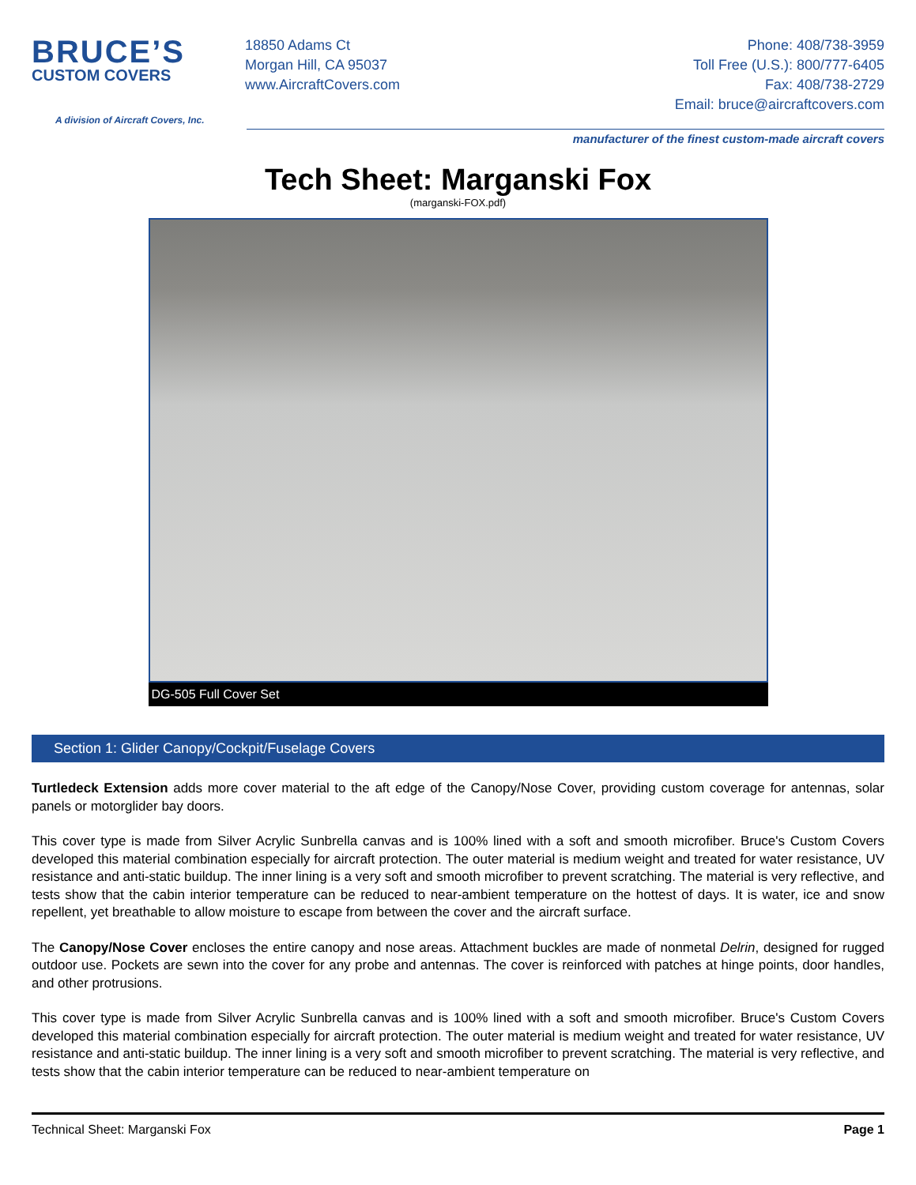BRUCE’S
CUSTOM COVERS
A division of Aircraft Covers, Inc.
18850 Adams Ct
Morgan Hill, CA 95037
www.AircraftCovers.com
Phone: 408/738-3959
Toll Free (U.S.): 800/777-6405
Fax: 408/738-2729
Email: bruce@aircraftcovers.com
manufacturer of the finest custom-made aircraft covers
Tech Sheet: Marganski Fox
(marganski-FOX.pdf)
DG-505 Full Cover Set
Section 1: Glider Canopy/Cockpit/Fuselage Covers
Turtledeck Extension adds more cover material to the aft edge of the Canopy/Nose Cover, providing custom coverage for antennas, solar panels or motorglider bay doors.
This cover type is made from Silver Acrylic Sunbrella canvas and is 100% lined with a soft and smooth microfiber. Bruce's Custom Covers developed this material combination especially for aircraft protection. The outer material is medium weight and treated for water resistance, UV resistance and anti-static buildup. The inner lining is a very soft and smooth microfiber to prevent scratching. The material is very reflective, and tests show that the cabin interior temperature can be reduced to near-ambient temperature on the hottest of days. It is water, ice and snow repellent, yet breathable to allow moisture to escape from between the cover and the aircraft surface.
The Canopy/Nose Cover encloses the entire canopy and nose areas. Attachment buckles are made of nonmetal Delrin, designed for rugged outdoor use. Pockets are sewn into the cover for any probe and antennas. The cover is reinforced with patches at hinge points, door handles, and other protrusions.
This cover type is made from Silver Acrylic Sunbrella canvas and is 100% lined with a soft and smooth microfiber. Bruce's Custom Covers developed this material combination especially for aircraft protection. The outer material is medium weight and treated for water resistance, UV resistance and anti-static buildup. The inner lining is a very soft and smooth microfiber to prevent scratching. The material is very reflective, and tests show that the cabin interior temperature can be reduced to near-ambient temperature on
Technical Sheet: Marganski Fox Page 1